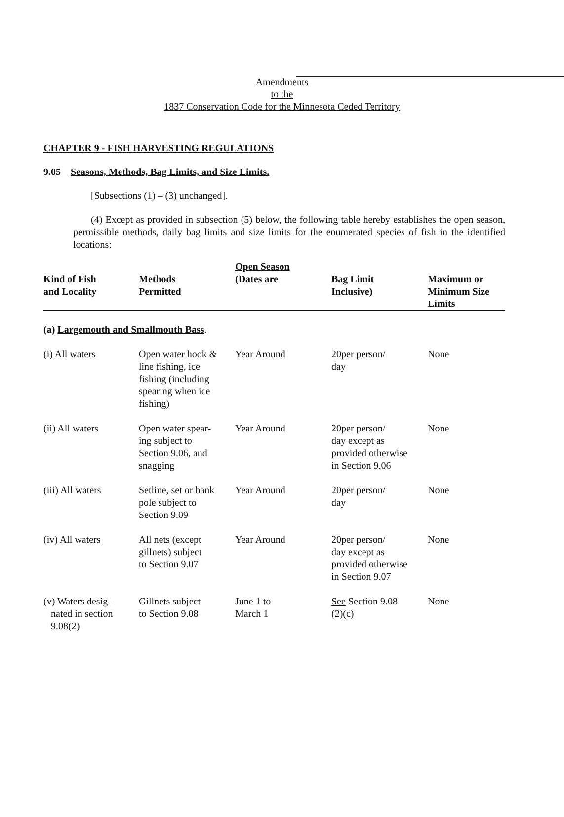Amendments
to the
1837 Conservation Code for the Minnesota Ceded Territory
CHAPTER 9 - FISH HARVESTING REGULATIONS
9.05 Seasons, Methods, Bag Limits, and Size Limits.
[Subsections (1) – (3) unchanged].
(4) Except as provided in subsection (5) below, the following table hereby establishes the open season, permissible methods, daily bag limits and size limits for the enumerated species of fish in the identified locations:
| Kind of Fish and Locality | Methods Permitted | Open Season (Dates are | Bag Limit Inclusive) | Maximum or Minimum Size Limits |
| --- | --- | --- | --- | --- |
| (a) Largemouth and Smallmouth Bass . | | | | |
| (i) All waters | Open water hook & line fishing, ice fishing (including spearing when ice fishing) | Year Around | 20per person/ day | None |
| (ii) All waters | Open water spear- ing subject to Section 9.06, and snagging | Year Around | 20per person/ day except as provided otherwise in Section 9.06 | None |
| (iii) All waters | Setline, set or bank pole subject to Section 9.09 | Year Around | 20per person/ day | None |
| (iv) All waters | All nets (except gillnets) subject to Section 9.07 | Year Around | 20per person/ day except as provided otherwise in Section 9.07 | None |
| (v) Waters desig- nated in section 9.08(2) | Gillnets subject to Section 9.08 | June 1 to March 1 | See Section 9.08 (2)(c) | None |